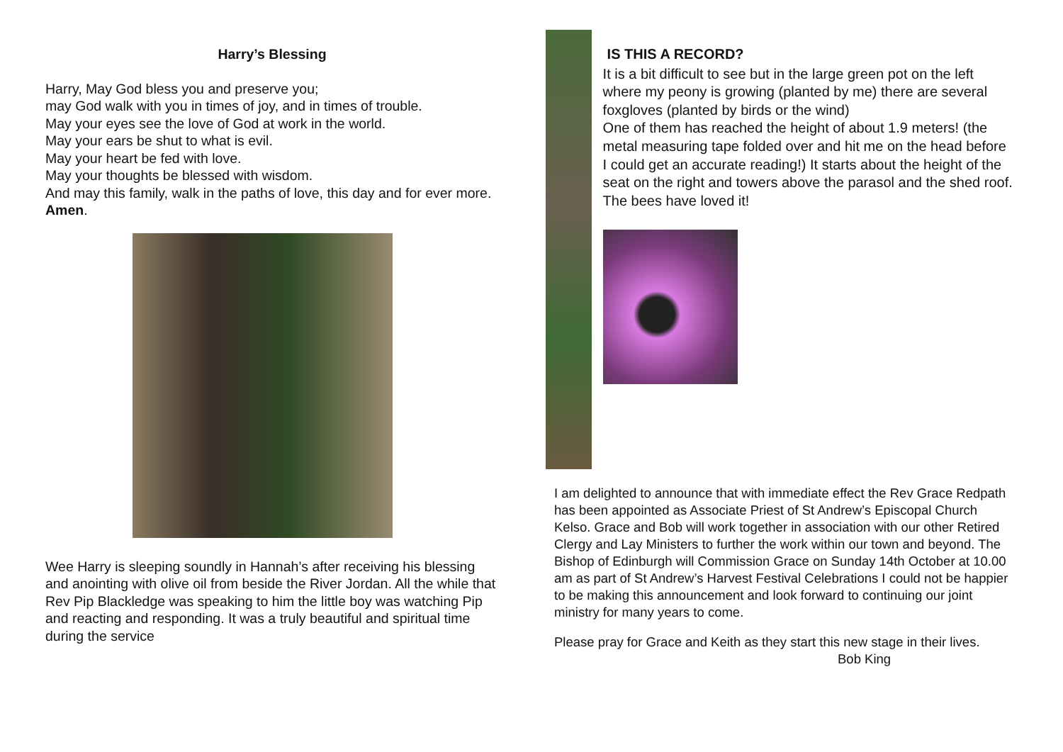Harry’s Blessing
Harry, May God bless you and preserve you;
may God walk with you in times of joy, and in times of trouble.
May your eyes see the love of God at work in the world.
May your ears be shut to what is evil.
May your heart be fed with love.
May your thoughts be blessed with wisdom.
And may this family, walk in the paths of love, this day and for ever more.
Amen.
Wee Harry is sleeping soundly in Hannah’s after receiving his blessing and anointing with olive oil from beside the River Jordan. All the while that Rev Pip Blackledge was speaking to him the little boy was watching Pip and reacting and responding. It was a truly beautiful and spiritual time during the service
IS THIS A RECORD?
It is a bit difficult to see but in the large green pot on the left where my peony is growing (planted by me) there are several foxgloves (planted by birds or the wind)
One of them has reached the height of about 1.9 meters! (the metal measuring tape folded over and hit me on the head before I could get an accurate reading!) It starts about the height of the seat on the right and towers above the parasol and the shed roof.
The bees have loved it!
I am delighted to announce that with immediate effect the Rev Grace Redpath has been appointed as Associate Priest of St Andrew’s Episcopal Church Kelso. Grace and Bob will work together in association with our other Retired Clergy and Lay Ministers to further the work within our town and beyond. The Bishop of Edinburgh will Commission Grace on Sunday 14th October at 10.00 am as part of St Andrew’s Harvest Festival Celebrations I could not be happier to be making this announcement and look forward to continuing our joint ministry for many years to come.
Please pray for Grace and Keith as they start this new stage in their lives. Bob King